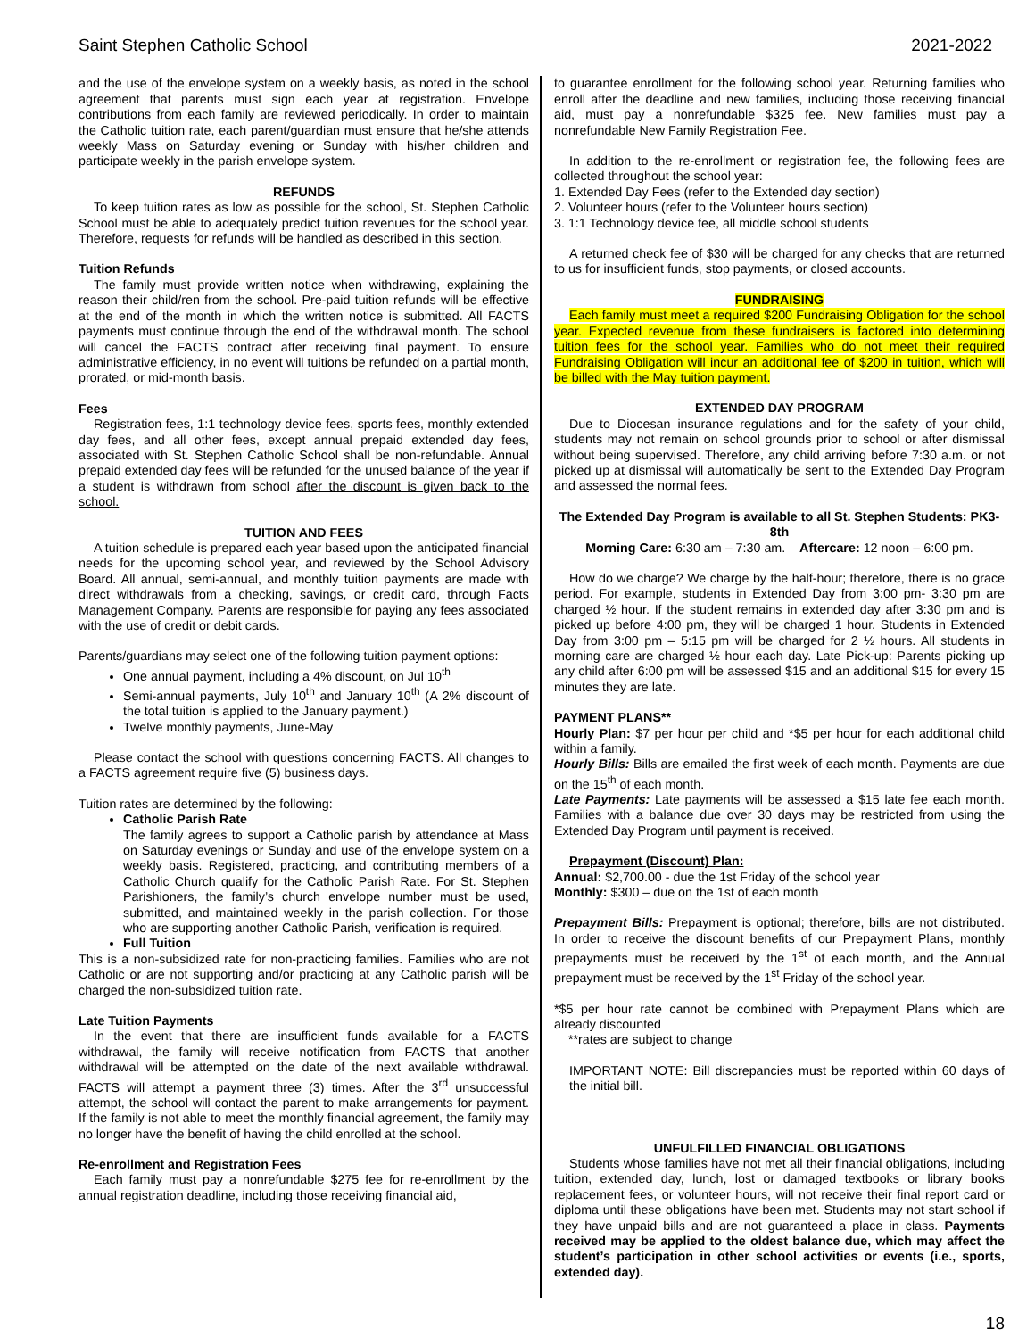Saint Stephen Catholic School 2021-2022
and the use of the envelope system on a weekly basis, as noted in the school agreement that parents must sign each year at registration. Envelope contributions from each family are reviewed periodically. In order to maintain the Catholic tuition rate, each parent/guardian must ensure that he/she attends weekly Mass on Saturday evening or Sunday with his/her children and participate weekly in the parish envelope system.
REFUNDS
To keep tuition rates as low as possible for the school, St. Stephen Catholic School must be able to adequately predict tuition revenues for the school year. Therefore, requests for refunds will be handled as described in this section.
Tuition Refunds
The family must provide written notice when withdrawing, explaining the reason their child/ren from the school. Pre-paid tuition refunds will be effective at the end of the month in which the written notice is submitted. All FACTS payments must continue through the end of the withdrawal month. The school will cancel the FACTS contract after receiving final payment. To ensure administrative efficiency, in no event will tuitions be refunded on a partial month, prorated, or mid-month basis.
Fees
Registration fees, 1:1 technology device fees, sports fees, monthly extended day fees, and all other fees, except annual prepaid extended day fees, associated with St. Stephen Catholic School shall be non-refundable. Annual prepaid extended day fees will be refunded for the unused balance of the year if a student is withdrawn from school after the discount is given back to the school.
TUITION AND FEES
A tuition schedule is prepared each year based upon the anticipated financial needs for the upcoming school year, and reviewed by the School Advisory Board. All annual, semi-annual, and monthly tuition payments are made with direct withdrawals from a checking, savings, or credit card, through Facts Management Company. Parents are responsible for paying any fees associated with the use of credit or debit cards.
Parents/guardians may select one of the following tuition payment options:
One annual payment, including a 4% discount, on Jul 10<sup>th</sup>
Semi-annual payments, July 10<sup>th</sup> and January 10<sup>th</sup> (A 2% discount of the total tuition is applied to the January payment.)
Twelve monthly payments, June-May
Please contact the school with questions concerning FACTS. All changes to a FACTS agreement require five (5) business days.
Tuition rates are determined by the following:
Catholic Parish Rate
The family agrees to support a Catholic parish by attendance at Mass on Saturday evenings or Sunday and use of the envelope system on a weekly basis. Registered, practicing, and contributing members of a Catholic Church qualify for the Catholic Parish Rate. For St. Stephen Parishioners, the family’s church envelope number must be used, submitted, and maintained weekly in the parish collection. For those who are supporting another Catholic Parish, verification is required.
Full Tuition
This is a non-subsidized rate for non-practicing families. Families who are not Catholic or are not supporting and/or practicing at any Catholic parish will be charged the non-subsidized tuition rate.
Late Tuition Payments
In the event that there are insufficient funds available for a FACTS withdrawal, the family will receive notification from FACTS that another withdrawal will be attempted on the date of the next available withdrawal. FACTS will attempt a payment three (3) times. After the 3<sup>rd</sup> unsuccessful attempt, the school will contact the parent to make arrangements for payment. If the family is not able to meet the monthly financial agreement, the family may no longer have the benefit of having the child enrolled at the school.
Re-enrollment and Registration Fees
Each family must pay a nonrefundable $275 fee for re-enrollment by the annual registration deadline, including those receiving financial aid,
to guarantee enrollment for the following school year. Returning families who enroll after the deadline and new families, including those receiving financial aid, must pay a nonrefundable $325 fee. New families must pay a nonrefundable New Family Registration Fee.
In addition to the re-enrollment or registration fee, the following fees are collected throughout the school year:
1. Extended Day Fees (refer to the Extended day section)
2. Volunteer hours (refer to the Volunteer hours section)
3. 1:1 Technology device fee, all middle school students
A returned check fee of $30 will be charged for any checks that are returned to us for insufficient funds, stop payments, or closed accounts.
FUNDRAISING
Each family must meet a required $200 Fundraising Obligation for the school year. Expected revenue from these fundraisers is factored into determining tuition fees for the school year. Families who do not meet their required Fundraising Obligation will incur an additional fee of $200 in tuition, which will be billed with the May tuition payment.
EXTENDED DAY PROGRAM
Due to Diocesan insurance regulations and for the safety of your child, students may not remain on school grounds prior to school or after dismissal without being supervised. Therefore, any child arriving before 7:30 a.m. or not picked up at dismissal will automatically be sent to the Extended Day Program and assessed the normal fees.
The Extended Day Program is available to all St. Stephen Students: PK3-8th
Morning Care: 6:30 am – 7:30 am. Aftercare: 12 noon – 6:00 pm.
How do we charge? We charge by the half-hour; therefore, there is no grace period. For example, students in Extended Day from 3:00 pm- 3:30 pm are charged ½ hour. If the student remains in extended day after 3:30 pm and is picked up before 4:00 pm, they will be charged 1 hour. Students in Extended Day from 3:00 pm – 5:15 pm will be charged for 2 ½ hours. All students in morning care are charged ½ hour each day. Late Pick-up: Parents picking up any child after 6:00 pm will be assessed $15 and an additional $15 for every 15 minutes they are late.
PAYMENT PLANS**
Hourly Plan: $7 per hour per child and *$5 per hour for each additional child within a family.
Hourly Bills: Bills are emailed the first week of each month. Payments are due on the 15<sup>th</sup> of each month.
Late Payments: Late payments will be assessed a $15 late fee each month. Families with a balance due over 30 days may be restricted from using the Extended Day Program until payment is received.
Prepayment (Discount) Plan:
Annual: $2,700.00 - due the 1st Friday of the school year
Monthly: $300 – due on the 1st of each month
Prepayment Bills: Prepayment is optional; therefore, bills are not distributed. In order to receive the discount benefits of our Prepayment Plans, monthly prepayments must be received by the 1<sup>st</sup> of each month, and the Annual prepayment must be received by the 1<sup>st</sup> Friday of the school year.
*$5 per hour rate cannot be combined with Prepayment Plans which are already discounted
**rates are subject to change
IMPORTANT NOTE: Bill discrepancies must be reported within 60 days of the initial bill.
UNFULFILLED FINANCIAL OBLIGATIONS
Students whose families have not met all their financial obligations, including tuition, extended day, lunch, lost or damaged textbooks or library books replacement fees, or volunteer hours, will not receive their final report card or diploma until these obligations have been met. Students may not start school if they have unpaid bills and are not guaranteed a place in class. Payments received may be applied to the oldest balance due, which may affect the student’s participation in other school activities or events (i.e., sports, extended day).
18